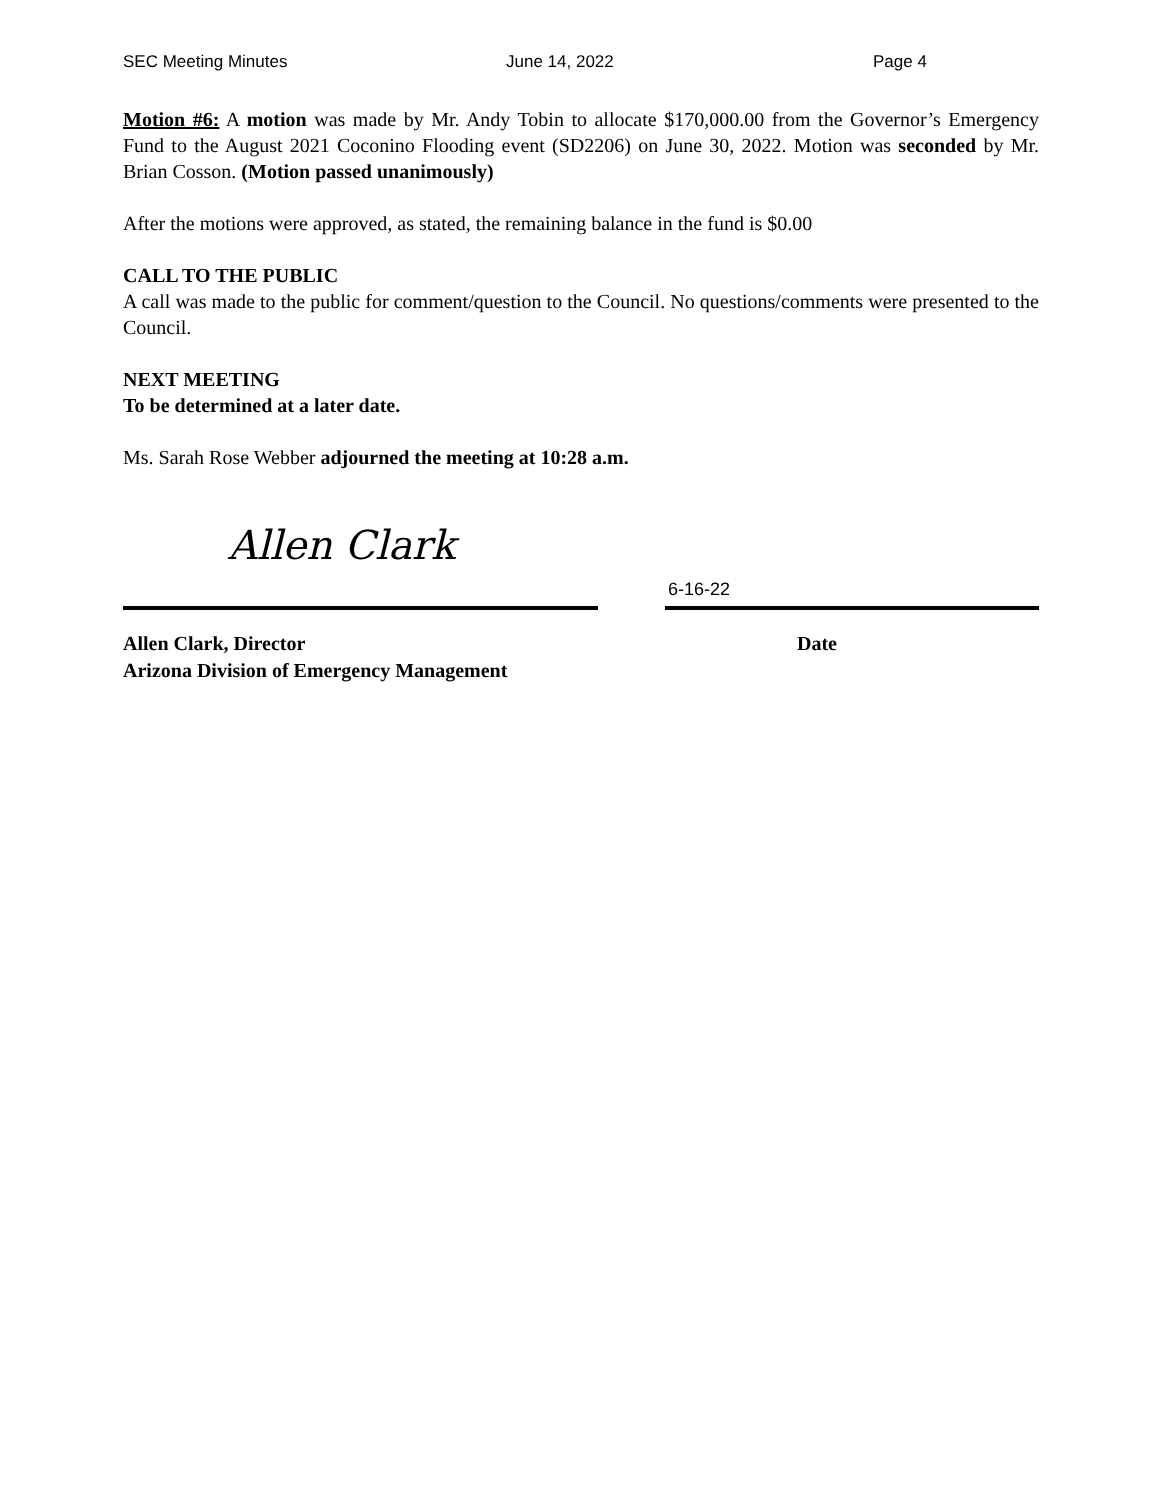SEC Meeting Minutes June 14, 2022 Page 4
Motion #6: A motion was made by Mr. Andy Tobin to allocate $170,000.00 from the Governor’s Emergency Fund to the August 2021 Coconino Flooding event (SD2206) on June 30, 2022. Motion was seconded by Mr. Brian Cosson. (Motion passed unanimously)
After the motions were approved, as stated, the remaining balance in the fund is $0.00
CALL TO THE PUBLIC
A call was made to the public for comment/question to the Council. No questions/comments were presented to the Council.
NEXT MEETING
To be determined at a later date.
Ms. Sarah Rose Webber adjourned the meeting at 10:28 a.m.
Allen Clark
6-16-22
Allen Clark, Director
Arizona Division of Emergency Management
Date